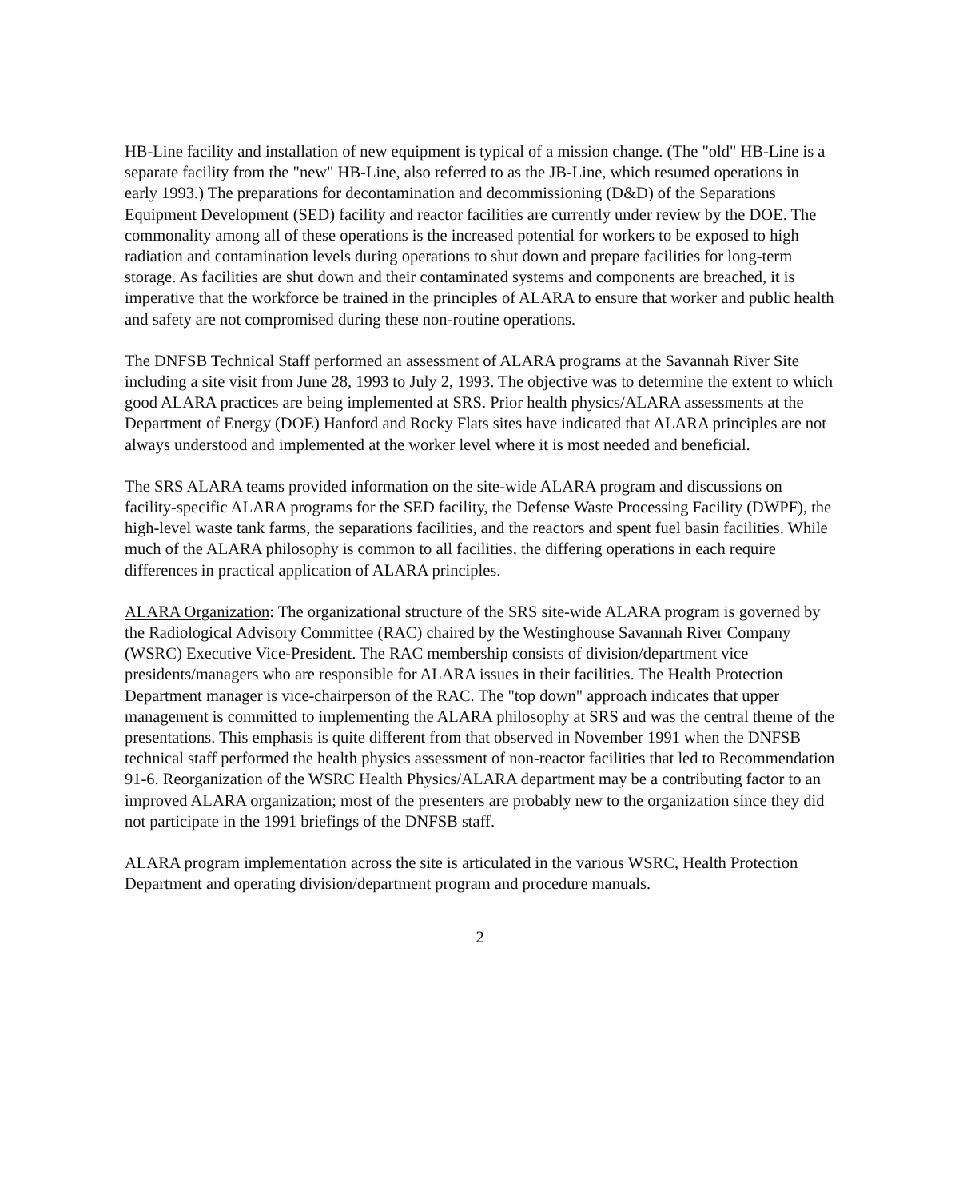HB-Line facility and installation of new equipment is typical of a mission change. (The "old" HB-Line is a separate facility from the "new" HB-Line, also referred to as the JB-Line, which resumed operations in early 1993.) The preparations for decontamination and decommissioning (D&D) of the Separations Equipment Development (SED) facility and reactor facilities are currently under review by the DOE. The commonality among all of these operations is the increased potential for workers to be exposed to high radiation and contamination levels during operations to shut down and prepare facilities for long-term storage. As facilities are shut down and their contaminated systems and components are breached, it is imperative that the workforce be trained in the principles of ALARA to ensure that worker and public health and safety are not compromised during these non-routine operations.
The DNFSB Technical Staff performed an assessment of ALARA programs at the Savannah River Site including a site visit from June 28, 1993 to July 2, 1993. The objective was to determine the extent to which good ALARA practices are being implemented at SRS. Prior health physics/ALARA assessments at the Department of Energy (DOE) Hanford and Rocky Flats sites have indicated that ALARA principles are not always understood and implemented at the worker level where it is most needed and beneficial.
The SRS ALARA teams provided information on the site-wide ALARA program and discussions on facility-specific ALARA programs for the SED facility, the Defense Waste Processing Facility (DWPF), the high-level waste tank farms, the separations facilities, and the reactors and spent fuel basin facilities. While much of the ALARA philosophy is common to all facilities, the differing operations in each require differences in practical application of ALARA principles.
ALARA Organization: The organizational structure of the SRS site-wide ALARA program is governed by the Radiological Advisory Committee (RAC) chaired by the Westinghouse Savannah River Company (WSRC) Executive Vice-President. The RAC membership consists of division/department vice presidents/managers who are responsible for ALARA issues in their facilities. The Health Protection Department manager is vice-chairperson of the RAC. The "top down" approach indicates that upper management is committed to implementing the ALARA philosophy at SRS and was the central theme of the presentations. This emphasis is quite different from that observed in November 1991 when the DNFSB technical staff performed the health physics assessment of non-reactor facilities that led to Recommendation 91-6. Reorganization of the WSRC Health Physics/ALARA department may be a contributing factor to an improved ALARA organization; most of the presenters are probably new to the organization since they did not participate in the 1991 briefings of the DNFSB staff.
ALARA program implementation across the site is articulated in the various WSRC, Health Protection Department and operating division/department program and procedure manuals.
2